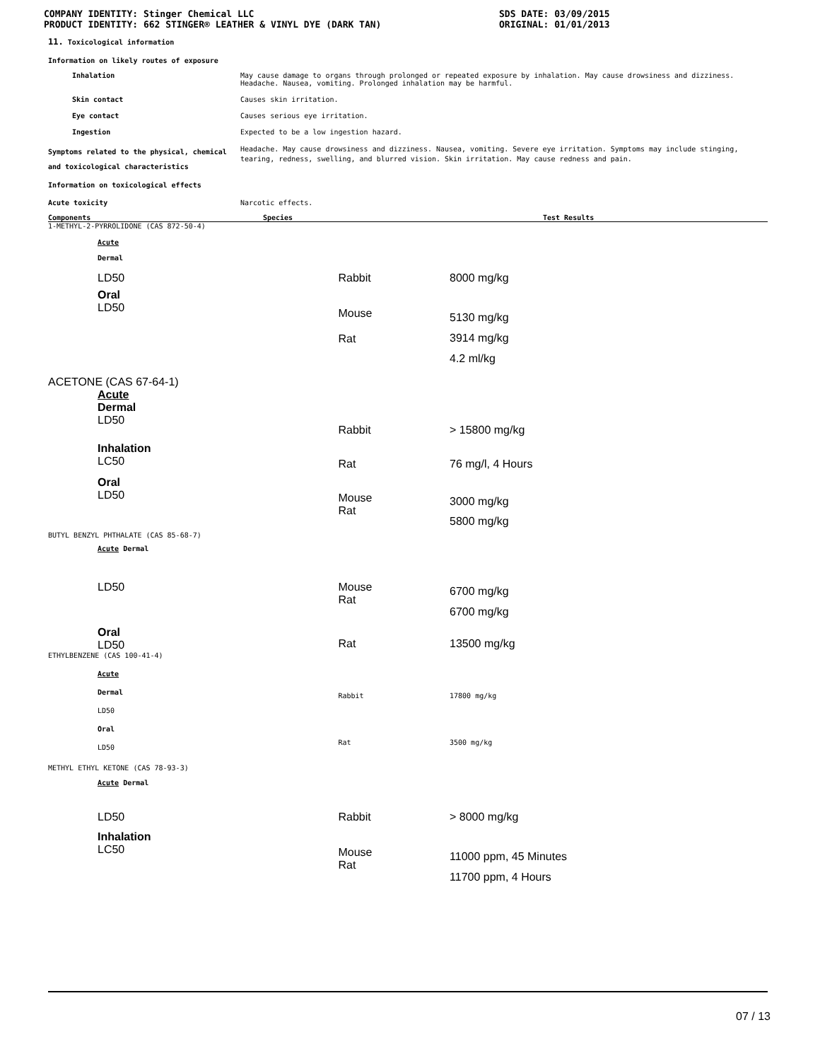COMPANY IDENTITY: Stinger Chemical LLC
PRODUCT IDENTITY: 662 STINGER® LEATHER & VINYL DYE (DARK TAN)
SDS DATE: 03/09/2015
ORIGINAL: 01/01/2013
11. Toxicological information
Information on likely routes of exposure
Inhalation May cause damage to organs through prolonged or repeated exposure by inhalation. May cause drowsiness and dizziness.
Headache. Nausea, vomiting. Prolonged inhalation may be harmful.
Skin contact Causes skin irritation.
Eye contact Causes serious eye irritation.
Ingestion Expected to be a low ingestion hazard.
Symptoms related to the physical, chemical and toxicological characteristics
Headache. May cause drowsiness and dizziness. Nausea, vomiting. Severe eye irritation. Symptoms may include stinging, tearing, redness, swelling, and blurred vision. Skin irritation. May cause redness and pain.
Information on toxicological effects
Acute toxicity Narcotic effects.
| Components | Species | Test Results |
| 1-METHYL-2-PYRROLIDONE (CAS 872-50-4) | | |
| Acute Dermal | | |
| LD50 | Rabbit | 8000 mg/kg |
| Oral LD50 | Mouse Rat | 5130 mg/kg 3914 mg/kg 4.2 ml/kg |
| ACETONE (CAS 67-64-1) | | |
| Acute Dermal LD50 | Rabbit | > 15800 mg/kg |
| Inhalation LC50 | Rat | 76 mg/l, 4 Hours |
| Oral LD50 | Mouse Rat | 3000 mg/kg 5800 mg/kg |
| BUTYL BENZYL PHTHALATE (CAS 85-68-7) | | |
| Acute Dermal | | |
| LD50 | Mouse Rat | 6700 mg/kg 6700 mg/kg |
| Oral LD50 | Rat | 13500 mg/kg |
| ETHYLBENZENE (CAS 100-41-4) | | |
| Acute Dermal LD50 | Rabbit | 17800 mg/kg |
| Oral LD50 | Rat | 3500 mg/kg |
| METHYL ETHYL KETONE (CAS 78-93-3) | | |
| Acute Dermal | | |
| LD50 | Rabbit | > 8000 mg/kg |
| Inhalation LC50 | Mouse Rat | 11000 ppm, 45 Minutes 11700 ppm, 4 Hours |
07 / 13